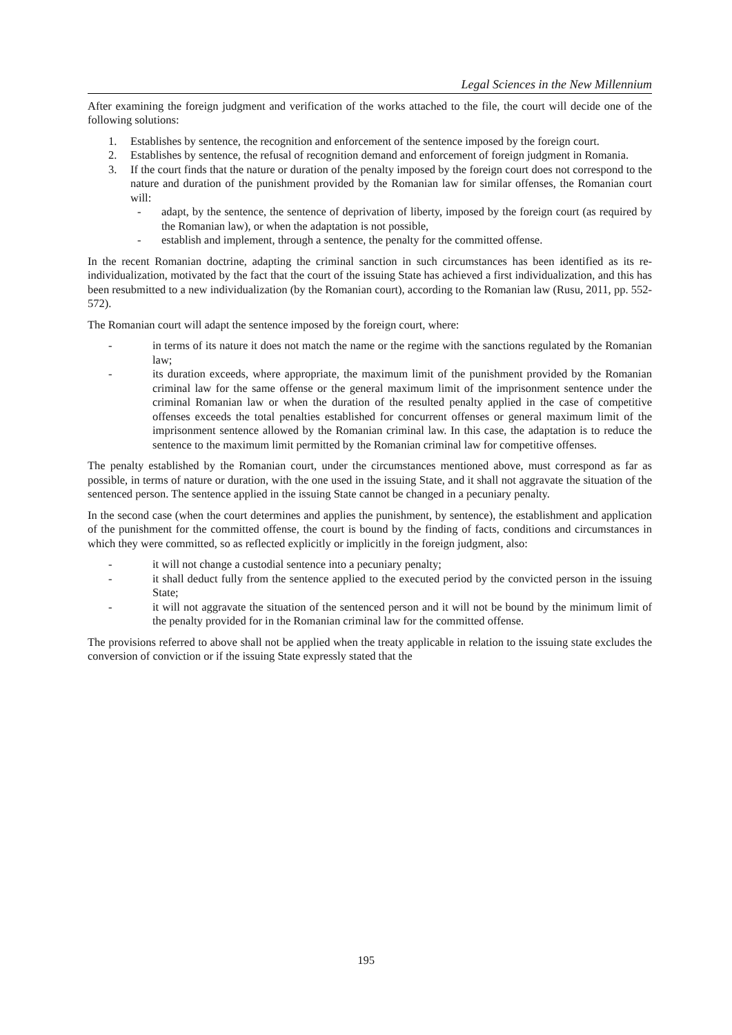Legal Sciences in the New Millennium
After examining the foreign judgment and verification of the works attached to the file, the court will decide one of the following solutions:
1. Establishes by sentence, the recognition and enforcement of the sentence imposed by the foreign court.
2. Establishes by sentence, the refusal of recognition demand and enforcement of foreign judgment in Romania.
3. If the court finds that the nature or duration of the penalty imposed by the foreign court does not correspond to the nature and duration of the punishment provided by the Romanian law for similar offenses, the Romanian court will:
- adapt, by the sentence, the sentence of deprivation of liberty, imposed by the foreign court (as required by the Romanian law), or when the adaptation is not possible,
- establish and implement, through a sentence, the penalty for the committed offense.
In the recent Romanian doctrine, adapting the criminal sanction in such circumstances has been identified as its re-individualization, motivated by the fact that the court of the issuing State has achieved a first individualization, and this has been resubmitted to a new individualization (by the Romanian court), according to the Romanian law (Rusu, 2011, pp. 552-572).
The Romanian court will adapt the sentence imposed by the foreign court, where:
- in terms of its nature it does not match the name or the regime with the sanctions regulated by the Romanian law;
- its duration exceeds, where appropriate, the maximum limit of the punishment provided by the Romanian criminal law for the same offense or the general maximum limit of the imprisonment sentence under the criminal Romanian law or when the duration of the resulted penalty applied in the case of competitive offenses exceeds the total penalties established for concurrent offenses or general maximum limit of the imprisonment sentence allowed by the Romanian criminal law. In this case, the adaptation is to reduce the sentence to the maximum limit permitted by the Romanian criminal law for competitive offenses.
The penalty established by the Romanian court, under the circumstances mentioned above, must correspond as far as possible, in terms of nature or duration, with the one used in the issuing State, and it shall not aggravate the situation of the sentenced person. The sentence applied in the issuing State cannot be changed in a pecuniary penalty.
In the second case (when the court determines and applies the punishment, by sentence), the establishment and application of the punishment for the committed offense, the court is bound by the finding of facts, conditions and circumstances in which they were committed, so as reflected explicitly or implicitly in the foreign judgment, also:
- it will not change a custodial sentence into a pecuniary penalty;
- it shall deduct fully from the sentence applied to the executed period by the convicted person in the issuing State;
- it will not aggravate the situation of the sentenced person and it will not be bound by the minimum limit of the penalty provided for in the Romanian criminal law for the committed offense.
The provisions referred to above shall not be applied when the treaty applicable in relation to the issuing state excludes the conversion of conviction or if the issuing State expressly stated that the
195